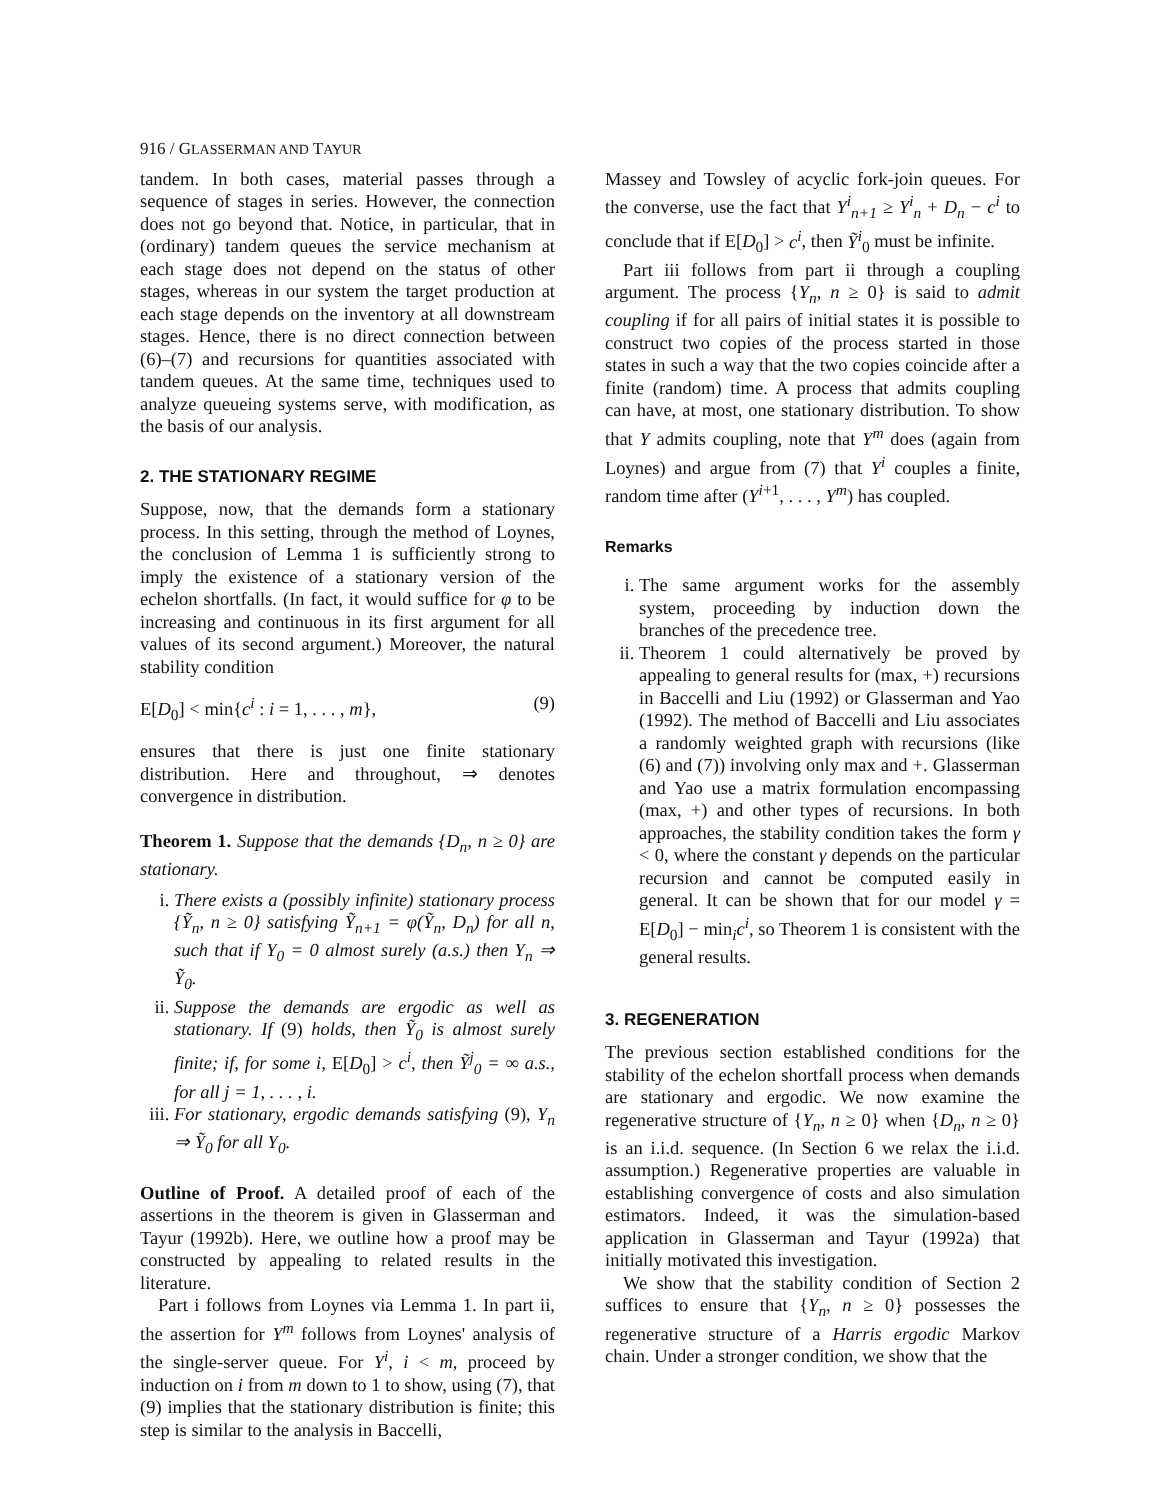916 / GLASSERMAN AND TAYUR
tandem. In both cases, material passes through a sequence of stages in series. However, the connection does not go beyond that. Notice, in particular, that in (ordinary) tandem queues the service mechanism at each stage does not depend on the status of other stages, whereas in our system the target production at each stage depends on the inventory at all downstream stages. Hence, there is no direct connection between (6)–(7) and recursions for quantities associated with tandem queues. At the same time, techniques used to analyze queueing systems serve, with modification, as the basis of our analysis.
2. THE STATIONARY REGIME
Suppose, now, that the demands form a stationary process. In this setting, through the method of Loynes, the conclusion of Lemma 1 is sufficiently strong to imply the existence of a stationary version of the echelon shortfalls. (In fact, it would suffice for φ to be increasing and continuous in its first argument for all values of its second argument.) Moreover, the natural stability condition
E[D<sub>0</sub>] < min{c<sup>i</sup> : i = 1, . . . , m}, (9)
ensures that there is just one finite stationary distribution. Here and throughout, ⇒ denotes convergence in distribution.
Theorem 1. Suppose that the demands {D<sub>n</sub>, n ≥ 0} are stationary.
i. There exists a (possibly infinite) stationary process {Ỹ<sub>n</sub>, n ≥ 0} satisfying Ỹ<sub>n+1</sub> = φ(Ỹ<sub>n</sub>, D<sub>n</sub>) for all n, such that if Y<sub>0</sub> = 0 almost surely (a.s.) then Y<sub>n</sub> ⇒ Ỹ<sub>0</sub>.
ii. Suppose the demands are ergodic as well as stationary. If (9) holds, then Ỹ<sub>0</sub> is almost surely finite; if, for some i, E[D<sub>0</sub>] > c<sup>i</sup>, then Ỹ<sup>j</sup><sub>0</sub> = ∞ a.s., for all j = 1, . . . , i.
iii. For stationary, ergodic demands satisfying (9), Y<sub>n</sub> ⇒ Ỹ<sub>0</sub> for all Y<sub>0</sub>.
Outline of Proof. A detailed proof of each of the assertions in the theorem is given in Glasserman and Tayur (1992b). Here, we outline how a proof may be constructed by appealing to related results in the literature.
Part i follows from Loynes via Lemma 1. In part ii, the assertion for Y<sup>m</sup> follows from Loynes' analysis of the single-server queue. For Y<sup>i</sup>, i < m, proceed by induction on i from m down to 1 to show, using (7), that (9) implies that the stationary distribution is finite; this step is similar to the analysis in Baccelli,
Massey and Towsley of acyclic fork-join queues. For the converse, use the fact that Y<sup>i</sup><sub>n+1</sub> ≥ Y<sup>i</sup><sub>n</sub> + D<sub>n</sub> − c<sup>i</sup> to conclude that if E[D<sub>0</sub>] > c<sup>i</sup>, then Ỹ<sup>i</sup><sub>0</sub> must be infinite.
Part iii follows from part ii through a coupling argument. The process {Y<sub>n</sub>, n ≥ 0} is said to admit coupling if for all pairs of initial states it is possible to construct two copies of the process started in those states in such a way that the two copies coincide after a finite (random) time. A process that admits coupling can have, at most, one stationary distribution. To show that Y admits coupling, note that Y<sup>m</sup> does (again from Loynes) and argue from (7) that Y<sup>i</sup> couples a finite, random time after (Y<sup>i+1</sup>, . . . , Y<sup>m</sup>) has coupled.
Remarks
i. The same argument works for the assembly system, proceeding by induction down the branches of the precedence tree.
ii. Theorem 1 could alternatively be proved by appealing to general results for (max, +) recursions in Baccelli and Liu (1992) or Glasserman and Yao (1992). The method of Baccelli and Liu associates a randomly weighted graph with recursions (like (6) and (7)) involving only max and +. Glasserman and Yao use a matrix formulation encompassing (max, +) and other types of recursions. In both approaches, the stability condition takes the form γ < 0, where the constant γ depends on the particular recursion and cannot be computed easily in general. It can be shown that for our model γ = E[D<sub>0</sub>] − min<sub>i</sub>c<sup>i</sup>, so Theorem 1 is consistent with the general results.
3. REGENERATION
The previous section established conditions for the stability of the echelon shortfall process when demands are stationary and ergodic. We now examine the regenerative structure of {Y<sub>n</sub>, n ≥ 0} when {D<sub>n</sub>, n ≥ 0} is an i.i.d. sequence. (In Section 6 we relax the i.i.d. assumption.) Regenerative properties are valuable in establishing convergence of costs and also simulation estimators. Indeed, it was the simulation-based application in Glasserman and Tayur (1992a) that initially motivated this investigation.
We show that the stability condition of Section 2 suffices to ensure that {Y<sub>n</sub>, n ≥ 0} possesses the regenerative structure of a Harris ergodic Markov chain. Under a stronger condition, we show that the